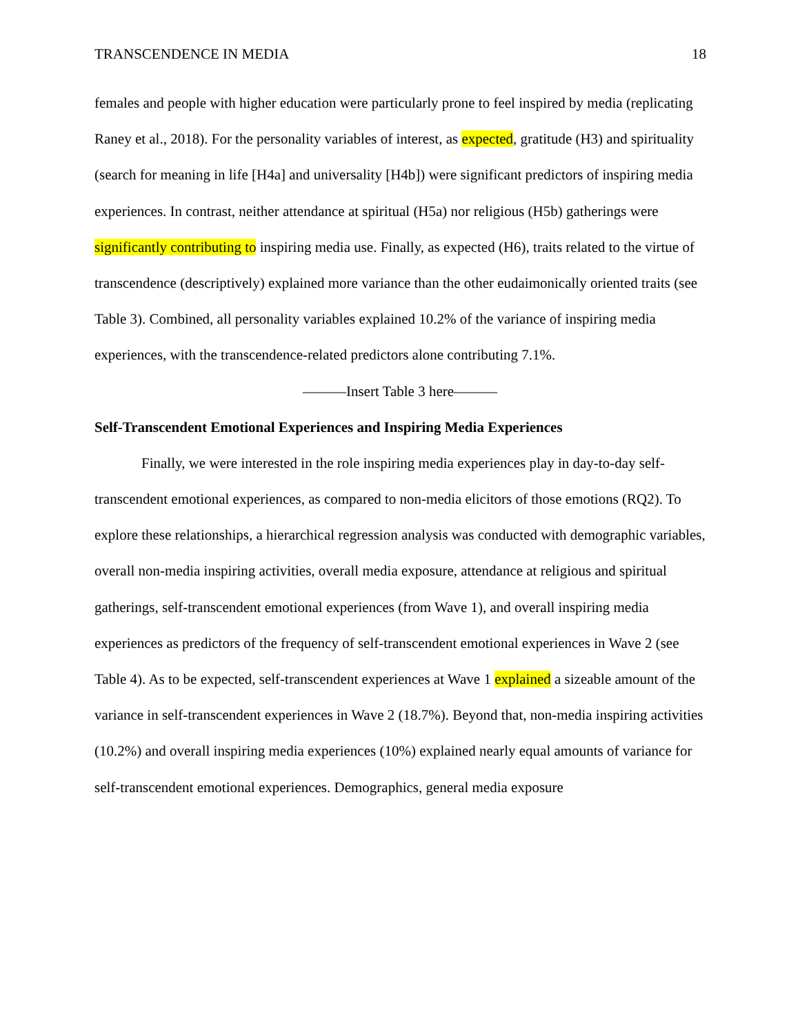TRANSCENDENCE IN MEDIA 18
females and people with higher education were particularly prone to feel inspired by media (replicating Raney et al., 2018). For the personality variables of interest, as expected, gratitude (H3) and spirituality (search for meaning in life [H4a] and universality [H4b]) were significant predictors of inspiring media experiences. In contrast, neither attendance at spiritual (H5a) nor religious (H5b) gatherings were significantly contributing to inspiring media use. Finally, as expected (H6), traits related to the virtue of transcendence (descriptively) explained more variance than the other eudaimonically oriented traits (see Table 3). Combined, all personality variables explained 10.2% of the variance of inspiring media experiences, with the transcendence-related predictors alone contributing 7.1%.
———Insert Table 3 here———
Self-Transcendent Emotional Experiences and Inspiring Media Experiences
Finally, we were interested in the role inspiring media experiences play in day-to-day self-transcendent emotional experiences, as compared to non-media elicitors of those emotions (RQ2). To explore these relationships, a hierarchical regression analysis was conducted with demographic variables, overall non-media inspiring activities, overall media exposure, attendance at religious and spiritual gatherings, self-transcendent emotional experiences (from Wave 1), and overall inspiring media experiences as predictors of the frequency of self-transcendent emotional experiences in Wave 2 (see Table 4). As to be expected, self-transcendent experiences at Wave 1 explained a sizeable amount of the variance in self-transcendent experiences in Wave 2 (18.7%). Beyond that, non-media inspiring activities (10.2%) and overall inspiring media experiences (10%) explained nearly equal amounts of variance for self-transcendent emotional experiences. Demographics, general media exposure